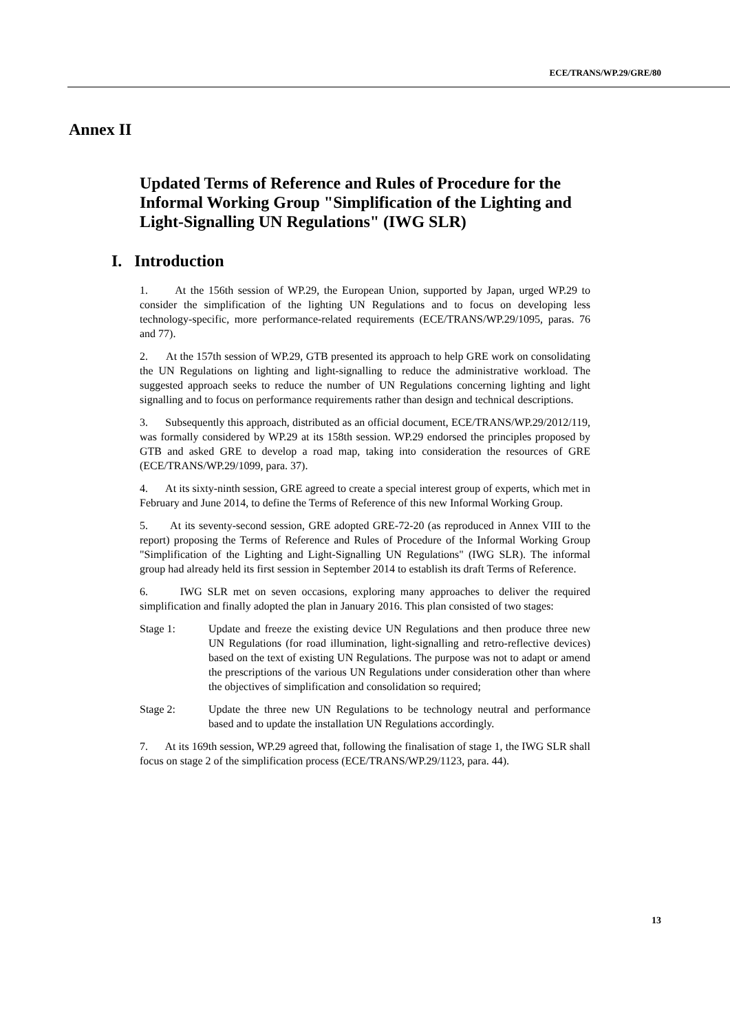ECE/TRANS/WP.29/GRE/80
Annex II
Updated Terms of Reference and Rules of Procedure for the Informal Working Group "Simplification of the Lighting and Light-Signalling UN Regulations" (IWG SLR)
I. Introduction
1. At the 156th session of WP.29, the European Union, supported by Japan, urged WP.29 to consider the simplification of the lighting UN Regulations and to focus on developing less technology-specific, more performance-related requirements (ECE/TRANS/WP.29/1095, paras. 76 and 77).
2. At the 157th session of WP.29, GTB presented its approach to help GRE work on consolidating the UN Regulations on lighting and light-signalling to reduce the administrative workload. The suggested approach seeks to reduce the number of UN Regulations concerning lighting and light signalling and to focus on performance requirements rather than design and technical descriptions.
3. Subsequently this approach, distributed as an official document, ECE/TRANS/WP.29/2012/119, was formally considered by WP.29 at its 158th session. WP.29 endorsed the principles proposed by GTB and asked GRE to develop a road map, taking into consideration the resources of GRE (ECE/TRANS/WP.29/1099, para. 37).
4. At its sixty-ninth session, GRE agreed to create a special interest group of experts, which met in February and June 2014, to define the Terms of Reference of this new Informal Working Group.
5. At its seventy-second session, GRE adopted GRE-72-20 (as reproduced in Annex VIII to the report) proposing the Terms of Reference and Rules of Procedure of the Informal Working Group "Simplification of the Lighting and Light-Signalling UN Regulations" (IWG SLR). The informal group had already held its first session in September 2014 to establish its draft Terms of Reference.
6. IWG SLR met on seven occasions, exploring many approaches to deliver the required simplification and finally adopted the plan in January 2016. This plan consisted of two stages:
Stage 1: Update and freeze the existing device UN Regulations and then produce three new UN Regulations (for road illumination, light-signalling and retro-reflective devices) based on the text of existing UN Regulations. The purpose was not to adapt or amend the prescriptions of the various UN Regulations under consideration other than where the objectives of simplification and consolidation so required;
Stage 2: Update the three new UN Regulations to be technology neutral and performance based and to update the installation UN Regulations accordingly.
7. At its 169th session, WP.29 agreed that, following the finalisation of stage 1, the IWG SLR shall focus on stage 2 of the simplification process (ECE/TRANS/WP.29/1123, para. 44).
13